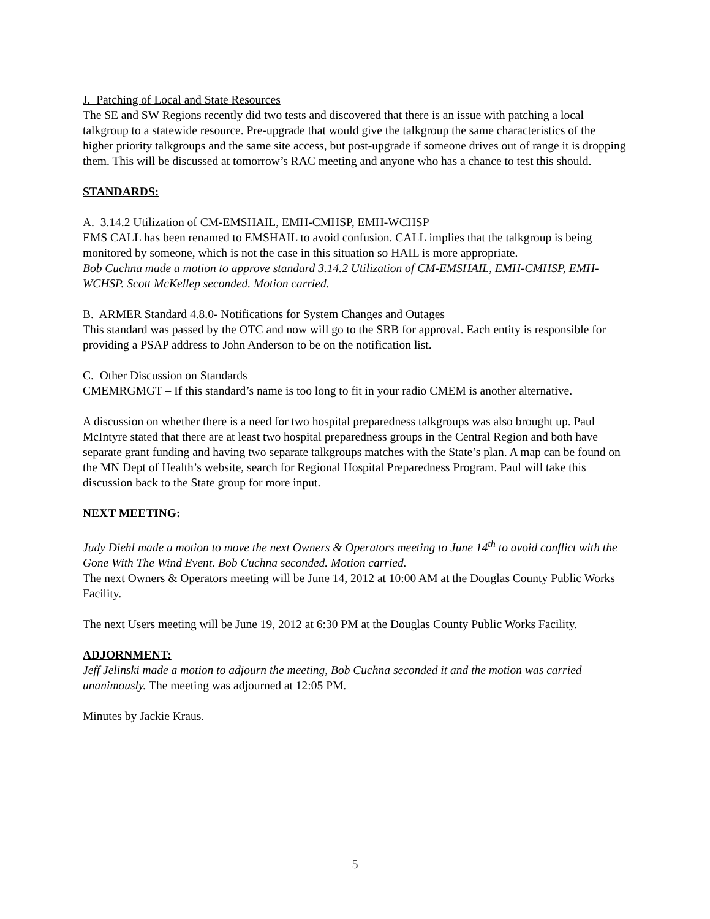J. Patching of Local and State Resources
The SE and SW Regions recently did two tests and discovered that there is an issue with patching a local talkgroup to a statewide resource. Pre-upgrade that would give the talkgroup the same characteristics of the higher priority talkgroups and the same site access, but post-upgrade if someone drives out of range it is dropping them. This will be discussed at tomorrow’s RAC meeting and anyone who has a chance to test this should.
STANDARDS:
A. 3.14.2 Utilization of CM-EMSHAIL, EMH-CMHSP, EMH-WCHSP
EMS CALL has been renamed to EMSHAIL to avoid confusion. CALL implies that the talkgroup is being monitored by someone, which is not the case in this situation so HAIL is more appropriate.
Bob Cuchna made a motion to approve standard 3.14.2 Utilization of CM-EMSHAIL, EMH-CMHSP, EMH-WCHSP. Scott McKellep seconded. Motion carried.
B. ARMER Standard 4.8.0- Notifications for System Changes and Outages
This standard was passed by the OTC and now will go to the SRB for approval. Each entity is responsible for providing a PSAP address to John Anderson to be on the notification list.
C. Other Discussion on Standards
CMEMRGMGT – If this standard’s name is too long to fit in your radio CMEM is another alternative.
A discussion on whether there is a need for two hospital preparedness talkgroups was also brought up. Paul McIntyre stated that there are at least two hospital preparedness groups in the Central Region and both have separate grant funding and having two separate talkgroups matches with the State’s plan. A map can be found on the MN Dept of Health’s website, search for Regional Hospital Preparedness Program. Paul will take this discussion back to the State group for more input.
NEXT MEETING:
Judy Diehl made a motion to move the next Owners & Operators meeting to June 14<sup>th</sup> to avoid conflict with the Gone With The Wind Event. Bob Cuchna seconded. Motion carried.
The next Owners & Operators meeting will be June 14, 2012 at 10:00 AM at the Douglas County Public Works Facility.
The next Users meeting will be June 19, 2012 at 6:30 PM at the Douglas County Public Works Facility.
ADJORNMENT:
Jeff Jelinski made a motion to adjourn the meeting, Bob Cuchna seconded it and the motion was carried unanimously. The meeting was adjourned at 12:05 PM.
Minutes by Jackie Kraus.
5